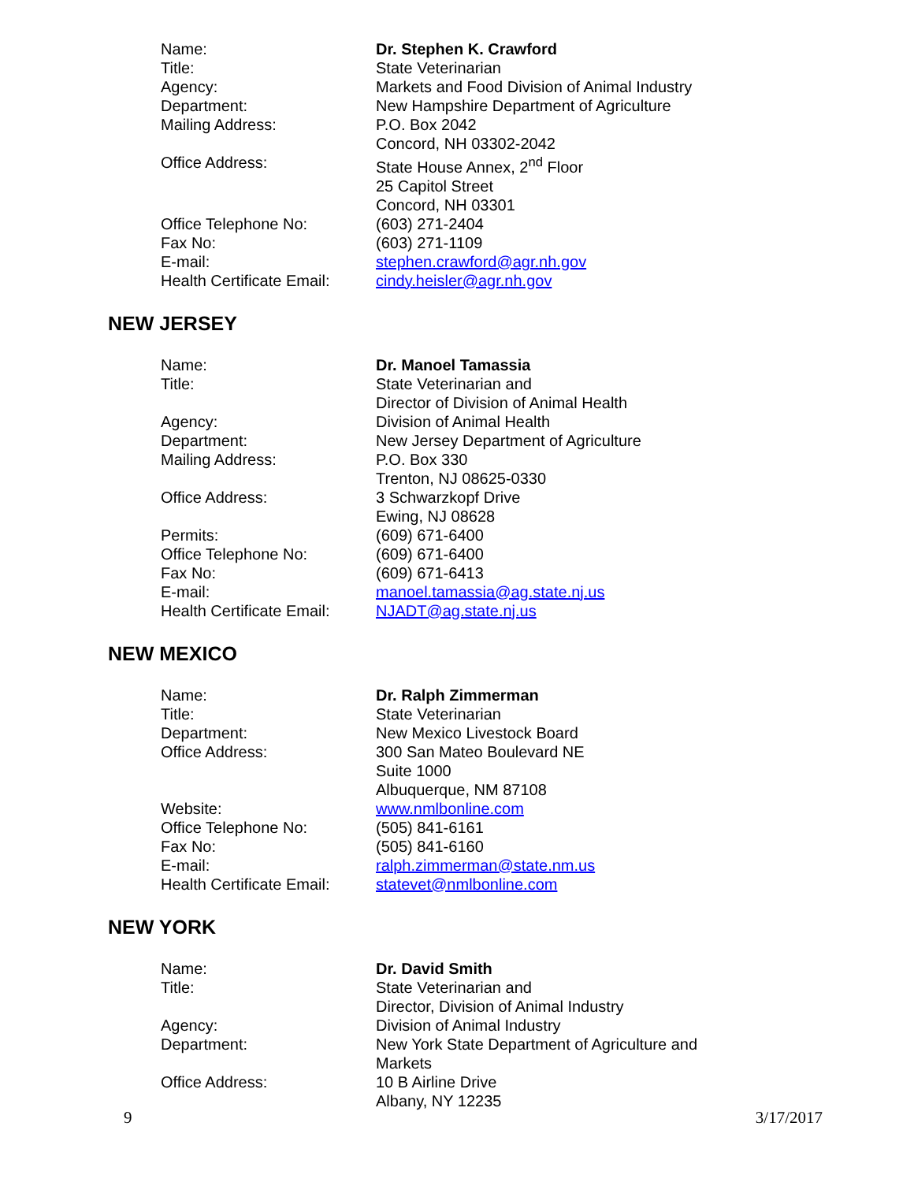| Name: | Dr. Stephen K. Crawford |
| Title: | State Veterinarian |
| Agency: | Markets and Food Division of Animal Industry |
| Department: | New Hampshire Department of Agriculture |
| Mailing Address: | P.O. Box 2042 Concord, NH 03302-2042 |
| Office Address: | State House Annex, 2<sup>nd</sup> Floor 25 Capitol Street Concord, NH 03301 |
| Office Telephone No: | (603) 271-2404 |
| Fax No: | (603) 271-1109 |
| E-mail: | stephen.crawford@agr.nh.gov |
| Health Certificate Email: | cindy.heisler@agr.nh.gov |
NEW JERSEY
| Name: | Dr. Manoel Tamassia |
| Title: | State Veterinarian and Director of Division of Animal Health |
| Agency: | Division of Animal Health |
| Department: | New Jersey Department of Agriculture |
| Mailing Address: | P.O. Box 330 Trenton, NJ 08625-0330 |
| Office Address: | 3 Schwarzkopf Drive Ewing, NJ 08628 |
| Permits: | (609) 671-6400 |
| Office Telephone No: | (609) 671-6400 |
| Fax No: | (609) 671-6413 |
| E-mail: | manoel.tamassia@ag.state.nj.us |
| Health Certificate Email: | NJADT@ag.state.nj.us |
NEW MEXICO
| Name: | Dr. Ralph Zimmerman |
| Title: | State Veterinarian |
| Department: | New Mexico Livestock Board |
| Office Address: | 300 San Mateo Boulevard NE Suite 1000 Albuquerque, NM 87108 |
| Website: | www.nmlbonline.com |
| Office Telephone No: | (505) 841-6161 |
| Fax No: | (505) 841-6160 |
| E-mail: | ralph.zimmerman@state.nm.us |
| Health Certificate Email: | statevet@nmlbonline.com |
NEW YORK
| Name: | Dr. David Smith |
| Title: | State Veterinarian and Director, Division of Animal Industry |
| Agency: | Division of Animal Industry |
| Department: | New York State Department of Agriculture and Markets |
| Office Address: | 10 B Airline Drive Albany, NY 12235 |
9 3/17/2017